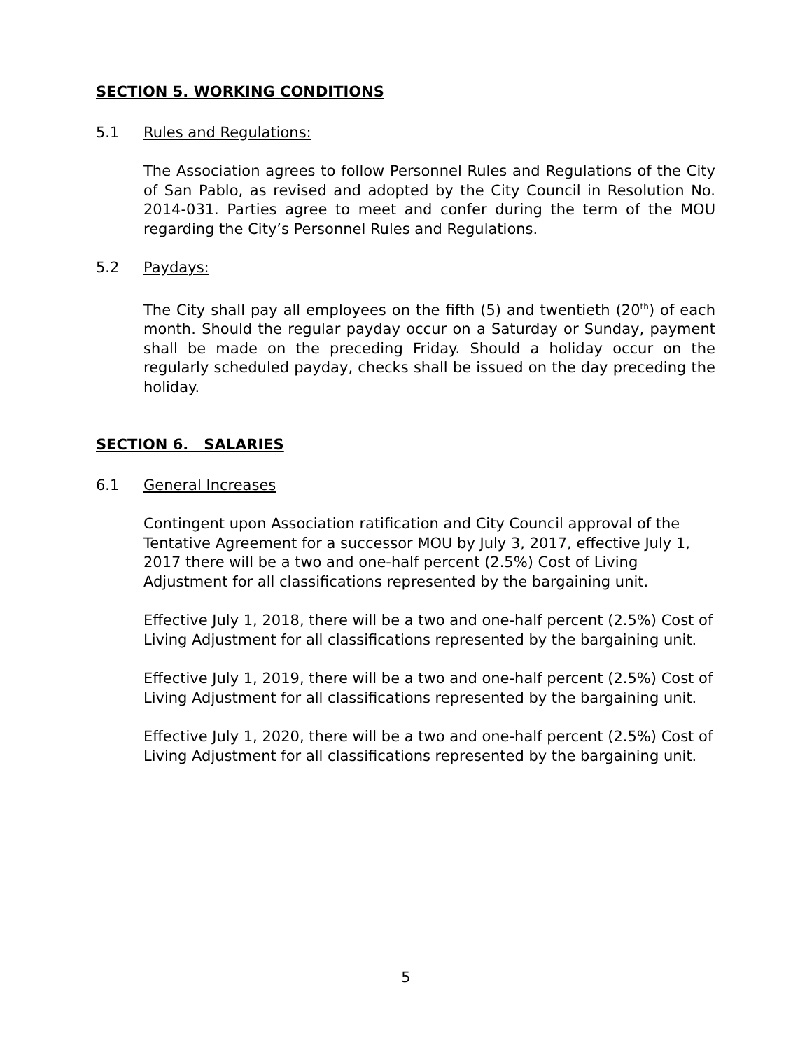SECTION 5. WORKING CONDITIONS
5.1 Rules and Regulations:
The Association agrees to follow Personnel Rules and Regulations of the City of San Pablo, as revised and adopted by the City Council in Resolution No. 2014-031. Parties agree to meet and confer during the term of the MOU regarding the City’s Personnel Rules and Regulations.
5.2 Paydays:
The City shall pay all employees on the fifth (5) and twentieth (20<sup>th</sup>) of each month. Should the regular payday occur on a Saturday or Sunday, payment shall be made on the preceding Friday. Should a holiday occur on the regularly scheduled payday, checks shall be issued on the day preceding the holiday.
SECTION 6. SALARIES
6.1 General Increases
Contingent upon Association ratification and City Council approval of the Tentative Agreement for a successor MOU by July 3, 2017, effective July 1, 2017 there will be a two and one-half percent (2.5%) Cost of Living Adjustment for all classifications represented by the bargaining unit.
Effective July 1, 2018, there will be a two and one-half percent (2.5%) Cost of Living Adjustment for all classifications represented by the bargaining unit.
Effective July 1, 2019, there will be a two and one-half percent (2.5%) Cost of Living Adjustment for all classifications represented by the bargaining unit.
Effective July 1, 2020, there will be a two and one-half percent (2.5%) Cost of Living Adjustment for all classifications represented by the bargaining unit.
5